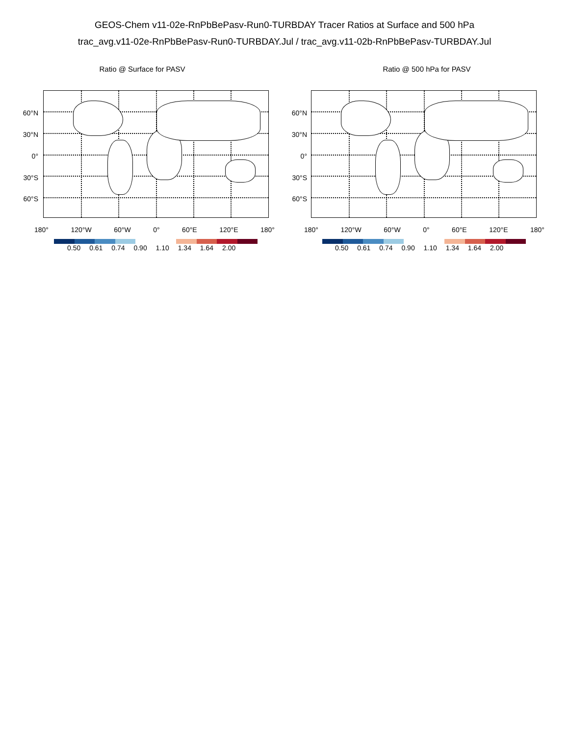GEOS-Chem v11-02e-RnPbBePasv-Run0-TURBDAY Tracer Ratios at Surface and 500 hPa
trac_avg.v11-02e-RnPbBePasv-Run0-TURBDAY.Jul / trac_avg.v11-02b-RnPbBePasv-TURBDAY.Jul
Ratio @ Surface for PASV
60°N
30°N
0°
30°S
60°S
180° 120°W 60°W 0° 60°E 120°E 180°
0.50 0.61 0.74 0.90 1.10 1.34 1.64 2.00
Ratio @ 500 hPa for PASV
60°N
30°N
0°
30°S
60°S
180° 120°W 60°W 0° 60°E 120°E 180°
0.50 0.61 0.74 0.90 1.10 1.34 1.64 2.00